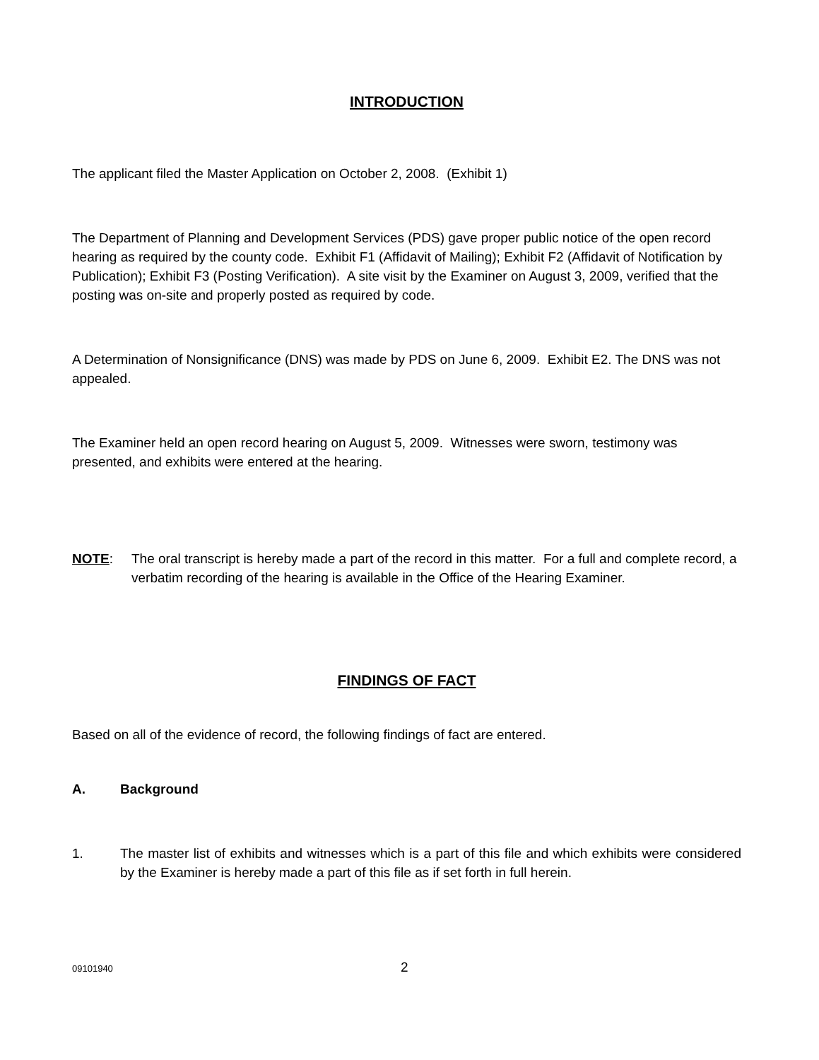INTRODUCTION
The applicant filed the Master Application on October 2, 2008. (Exhibit 1)
The Department of Planning and Development Services (PDS) gave proper public notice of the open record hearing as required by the county code. Exhibit F1 (Affidavit of Mailing); Exhibit F2 (Affidavit of Notification by Publication); Exhibit F3 (Posting Verification). A site visit by the Examiner on August 3, 2009, verified that the posting was on-site and properly posted as required by code.
A Determination of Nonsignificance (DNS) was made by PDS on June 6, 2009. Exhibit E2. The DNS was not appealed.
The Examiner held an open record hearing on August 5, 2009. Witnesses were sworn, testimony was presented, and exhibits were entered at the hearing.
NOTE: The oral transcript is hereby made a part of the record in this matter. For a full and complete record, a verbatim recording of the hearing is available in the Office of the Hearing Examiner.
FINDINGS OF FACT
Based on all of the evidence of record, the following findings of fact are entered.
A. Background
1. The master list of exhibits and witnesses which is a part of this file and which exhibits were considered by the Examiner is hereby made a part of this file as if set forth in full herein.
09101940 2